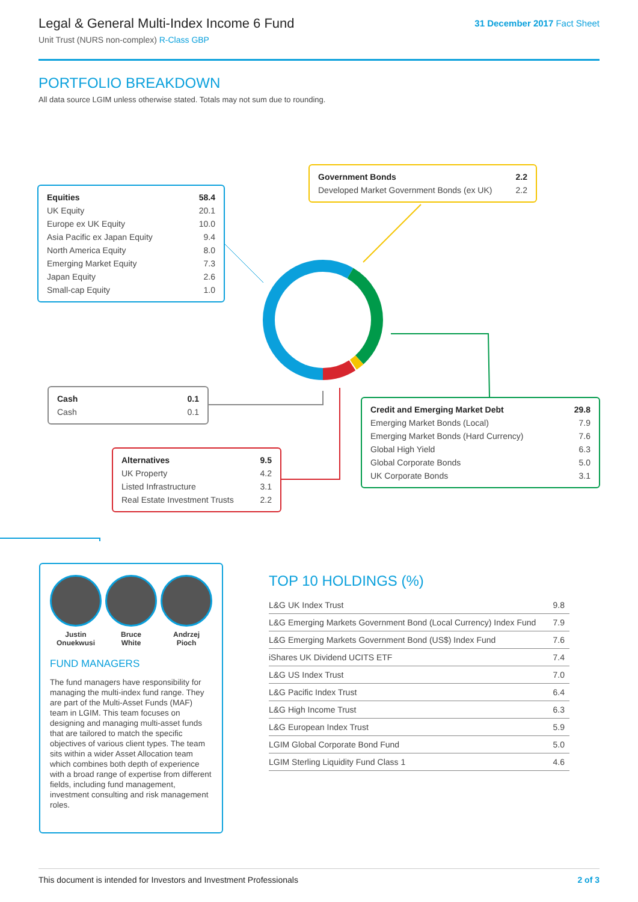Legal & General Multi-Index Income 6 Fund
Unit Trust (NURS non-complex) R-Class GBP
31 December 2017 Fact Sheet
PORTFOLIO BREAKDOWN
All data source LGIM unless otherwise stated. Totals may not sum due to rounding.
| Equities | 58.4 |
| UK Equity | 20.1 |
| Europe ex UK Equity | 10.0 |
| Asia Pacific ex Japan Equity | 9.4 |
| North America Equity | 8.0 |
| Emerging Market Equity | 7.3 |
| Japan Equity | 2.6 |
| Small-cap Equity | 1.0 |
| Government Bonds | 2.2 |
| Developed Market Government Bonds (ex UK) | 2.2 |
| Cash | 0.1 |
| Cash | 0.1 |
| Credit and Emerging Market Debt | 29.8 |
| Emerging Market Bonds (Local) | 7.9 |
| Emerging Market Bonds (Hard Currency) | 7.6 |
| Global High Yield | 6.3 |
| Global Corporate Bonds | 5.0 |
| UK Corporate Bonds | 3.1 |
| Alternatives | 9.5 |
| UK Property | 4.2 |
| Listed Infrastructure | 3.1 |
| Real Estate Investment Trusts | 2.2 |
Justin
Onuekwusi
Bruce
White
Andrzej
Pioch
FUND MANAGERS
The fund managers have responsibility for managing the multi-index fund range. They are part of the Multi-Asset Funds (MAF) team in LGIM. This team focuses on designing and managing multi-asset funds that are tailored to match the specific objectives of various client types. The team sits within a wider Asset Allocation team which combines both depth of experience with a broad range of expertise from different fields, including fund management, investment consulting and risk management roles.
TOP 10 HOLDINGS (%)
| L&G UK Index Trust | 9.8 |
| L&G Emerging Markets Government Bond (Local Currency) Index Fund | 7.9 |
| L&G Emerging Markets Government Bond (US$) Index Fund | 7.6 |
| iShares UK Dividend UCITS ETF | 7.4 |
| L&G US Index Trust | 7.0 |
| L&G Pacific Index Trust | 6.4 |
| L&G High Income Trust | 6.3 |
| L&G European Index Trust | 5.9 |
| LGIM Global Corporate Bond Fund | 5.0 |
| LGIM Sterling Liquidity Fund Class 1 | 4.6 |
This document is intended for Investors and Investment Professionals 2 of 3